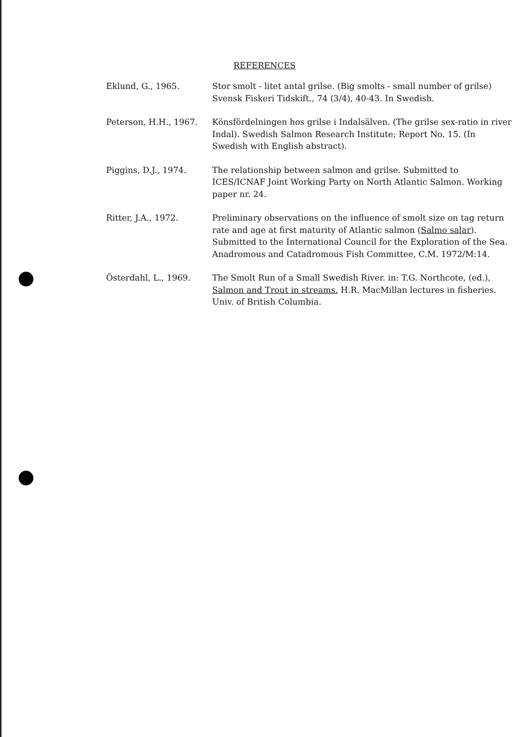REFERENCES
Eklund, G., 1965. Stor smolt - litet antal grilse. (Big smolts - small number of grilse) Svensk Fiskeri Tidskift., 74 (3/4), 40-43. In Swedish.
Peterson, H.H., 1967. Könsfördelningen hos grilse i Indalsälven. (The grilse sex-ratio in river Indal). Swedish Salmon Research Institute; Report No. 15. (In Swedish with English abstract).
Piggins, D.J., 1974. The relationship between salmon and grilse. Submitted to ICES/ICNAF Joint Working Party on North Atlantic Salmon. Working paper nr. 24.
Ritter, J.A., 1972. Preliminary observations on the influence of smolt size on tag return rate and age at first maturity of Atlantic salmon (Salmo salar). Submitted to the International Council for the Exploration of the Sea. Anadromous and Catadromous Fish Committee, C.M. 1972/M:14.
Österdahl, L., 1969. The Smolt Run of a Small Swedish River. in: T.G. Northcote, (ed.), Salmon and Trout in streams. H.R. MacMillan lectures in fisheries. Univ. of British Columbia.